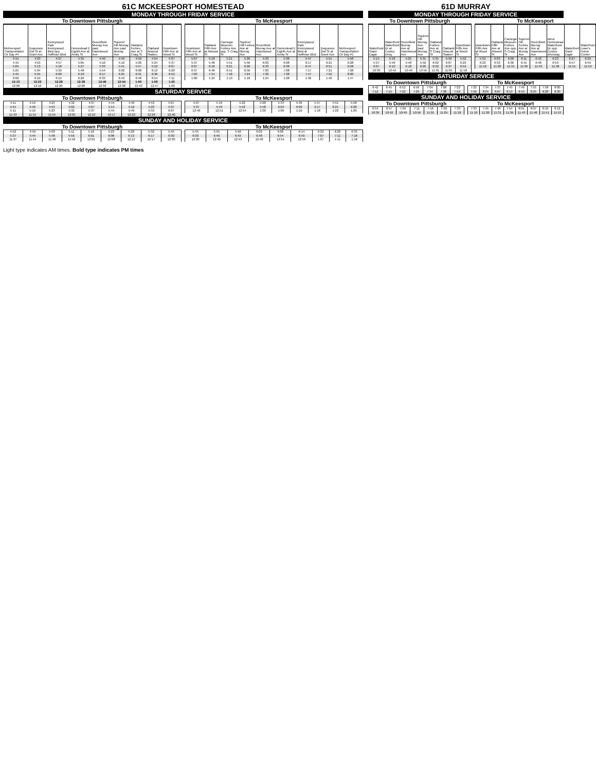61C MCKEESPORT HOMESTEAD
MONDAY THROUGH FRIDAY SERVICE
To Downtown Pittsburgh
| McKeesport Transportation Ctr Bay #4 | Duquesne 2nd St at Grant Ave | Kennywood Park Kennywood Blvd opp. Hoffman Blvd | Homestead E Eighth Ave at Amity St | Greenfield Murray Ave past Hazelwood Ave | Squirrel Hill Murray Ave past Murray Ave | Oakland Forbes Ave at S Craig St | Oakland Atwood Station | Downtown Fifth Ave at Wood St |
| --- | --- | --- | --- | --- | --- | --- | --- | --- |
| 4:15 | 4:23 | 4:27 | 4:35 | 4:40 | 4:46 | 4:50 | 4:54 | 5:07 |
| 4:45 | 4:53 | 4:57 | 5:05 | 5:10 | 5:16 | 5:20 | 5:24 | 5:37 |
| 5:05 | 5:13 | 5:18 | 5:27 | 5:33 | 5:41 | 5:47 | 5:52 | 6:07 |
| 5:25 | 5:34 | 5:39 | 5:48 | 5:54 | 6:02 | 6:08 | 6:13 | 6:28 |
| 5:45 | 5:55 | 6:00 | 6:10 | 6:17 | 6:25 | 6:31 | 6:36 | 6:52 |
| 6:00 | 6:10 | 6:15 | 6:26 | 6:33 | 6:42 | 6:48 | 6:54 | 7:11 |
| 12:13 | 12:23 | 12:28 | 12:39 | 12:46 | 12:54 | 1:00 | 1:06 | 1:20 |
| 12:08 | 12:16 | 12:20 | 12:28 | 12:32 | 12:38 | 12:43 | 12:47 | 1:00 |
To McKeesport
| Downtown Fifth Ave at Wood St | Oakland Fifth Ave at Atwood St | Carnegie Museum Forbes Ave opp. S Craig St | Squirrel Hill Forbes Ave at Murray Ave | Greenfield Murray Ave at Hazelwood Ave | Homestead E Eighth Ave at Amity St | Kennywood Park Kennywood Blvd at Hoffman Blvd | Duquesne 2nd St at Grant Ave | McKeesport Transportation Ctr Bay #1 |
| --- | --- | --- | --- | --- | --- | --- | --- | --- |
| 5:07 | 5:18 | 5:21 | 5:26 | 5:33 | 5:38 | 5:47 | 5:51 | 5:58 |
| 5:37 | 5:48 | 5:51 | 5:56 | 6:03 | 6:08 | 6:17 | 6:21 | 6:28 |
| 6:07 | 6:18 | 6:21 | 6:26 | 6:33 | 6:38 | 6:47 | 6:51 | 6:58 |
| 6:37 | 6:48 | 6:51 | 6:56 | 7:03 | 7:08 | 7:17 | 7:21 | 7:28 |
| 7:03 | 7:14 | 7:18 | 7:24 | 7:32 | 7:38 | 7:47 | 7:52 | 8:00 |
| 1:00 | 1:10 | 1:13 | 1:18 | 1:24 | 1:28 | 1:36 | 1:40 | 1:47 |
SATURDAY SERVICE
To Downtown Pittsburgh
| 4:11 | 4:19 | 4:23 | 4:32 | 4:37 | 4:44 | 4:49 | 4:53 | 5:07 |
| 4:41 | 4:49 | 4:53 | 5:02 | 5:07 | 5:14 | 5:19 | 5:23 | 5:37 |
| 5:11 | 5:19 | 5:23 | 5:32 | 5:37 | 5:44 | 5:49 | 5:53 | 6:07 |
| 11:43 | 11:51 | 11:55 | 12:05 | 12:10 | 12:17 | 12:22 | 12:26 | 12:40 |
To McKeesport
| 5:07 | 5:19 | 5:22 | 5:28 | 5:34 | 5:39 | 5:47 | 5:51 | 5:58 |
| 5:37 | 5:49 | 5:52 | 5:58 | 6:04 | 6:09 | 6:17 | 6:21 | 6:28 |
| 12:40 | 12:51 | 12:54 | 1:00 | 1:06 | 1:10 | 1:18 | 1:22 | 1:29 |
SUNDAY AND HOLIDAY SERVICE
To Downtown Pittsburgh
| 4:52 | 4:59 | 5:03 | 5:11 | 5:16 | 5:23 | 5:28 | 5:32 | 5:45 |
| 5:37 | 5:44 | 5:48 | 5:56 | 6:01 | 6:08 | 6:13 | 6:17 | 6:30 |
| 11:37 | 11:44 | 11:48 | 11:56 | 12:01 | 12:08 | 12:13 | 12:17 | 12:30 |
To McKeesport
| 5:45 | 5:55 | 5:58 | 6:03 | 6:09 | 6:14 | 6:22 | 6:26 | 6:33 |
| 6:30 | 6:40 | 6:43 | 6:48 | 6:54 | 6:59 | 7:07 | 7:11 | 7:18 |
| 12:30 | 12:40 | 12:43 | 12:48 | 12:54 | 12:59 | 1:07 | 1:11 | 1:18 |
61D MURRAY
MONDAY THROUGH FRIDAY SERVICE
To Downtown Pittsburgh
| Waterfront Giant Eagle | Waterfront Waterfront Dr at Costco Drwy | Greenfield Murray Ave at Hazelwood Ave | Squirrel Hill Murray Ave past Murray Ave | Oakland Forbes Ave at S Craig St | Oakland Atwood Station | Downtown Fifth Ave at Wood St |
| --- | --- | --- | --- | --- | --- | --- |
| 5:15 | 5:18 | 5:25 | 5:31 | 5:35 | 5:39 | 5:52 |
| 5:37 | 5:40 | 5:48 | 5:56 | 6:02 | 6:07 | 6:22 |
| 6:07 | 6:10 | 6:18 | 6:26 | 6:32 | 6:37 | 6:52 |
| 10:39 | 10:42 | 10:49 | 10:56 | 11:01 | 11:05 | 11:18 |
To McKeesport
| Downtown Fifth Ave at Wood St | Oakland Fifth Ave at Atwood St | Carnegie Museum Forbes Ave opp. S Craig St | Squirrel Hill Forbes Ave at Murray Ave | Greenfield Murray Ave at Hazelwood Ave | West Homestead Waterfront Dr opp. Costco driveway | Waterfront Giant Eagle | Waterfront Lowe's Home Center |
| --- | --- | --- | --- | --- | --- | --- | --- |
| 5:52 | 6:03 | 6:06 | 6:11 | 6:18 | 6:23 | 6:27 | 6:29 |
| 6:22 | 6:33 | 6:36 | 6:41 | 6:48 | 6:53 | 6:57 | 6:59 |
| 11:18 | 11:28 | 11:31 | 11:36 | 11:43 | 11:48 | 11:51 | 11:53 |
SATURDAY SERVICE
To Downtown Pittsburgh
| 6:42 | 6:45 | 6:52 | 6:59 | 7:04 | 7:08 | 7:22 |
| 7:12 | 7:15 | 7:22 | 7:29 | 7:34 | 7:38 | 7:52 |
To McKeesport
| 7:22 | 7:34 | 7:37 | 7:43 | 7:49 | 7:55 | 7:58 | 8:00 |
| 7:52 | 8:04 | 8:07 | 8:13 | 8:19 | 8:25 | 8:28 | 8:30 |
SUNDAY AND HOLIDAY SERVICE
To Downtown Pittsburgh
| 6:54 | 6:57 | 7:04 | 7:11 | 7:16 | 7:20 | 7:33 |
| 10:39 | 10:42 | 10:49 | 10:56 | 11:01 | 11:05 | 11:18 |
To McKeesport
| 7:33 | 7:45 | 7:48 | 7:54 | 8:01 | 8:07 | 8:10 | 8:12 |
| 11:18 | 11:28 | 11:31 | 11:36 | 11:43 | 11:48 | 11:51 | 11:53 |
Light type indicates AM times. Bold type indicates PM times